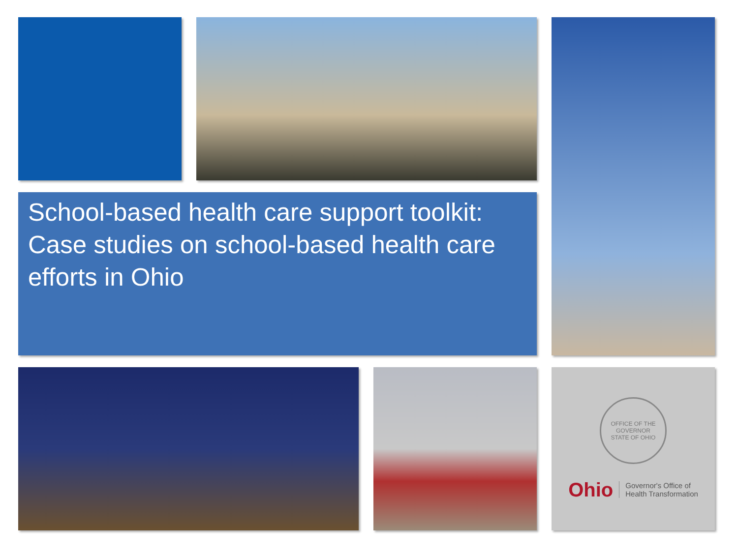School-based health care support toolkit: Case studies on school-based health care efforts in Ohio
OFFICE OF THE GOVERNOR
STATE OF OHIO
Ohio Governor's Office of
Health Transformation